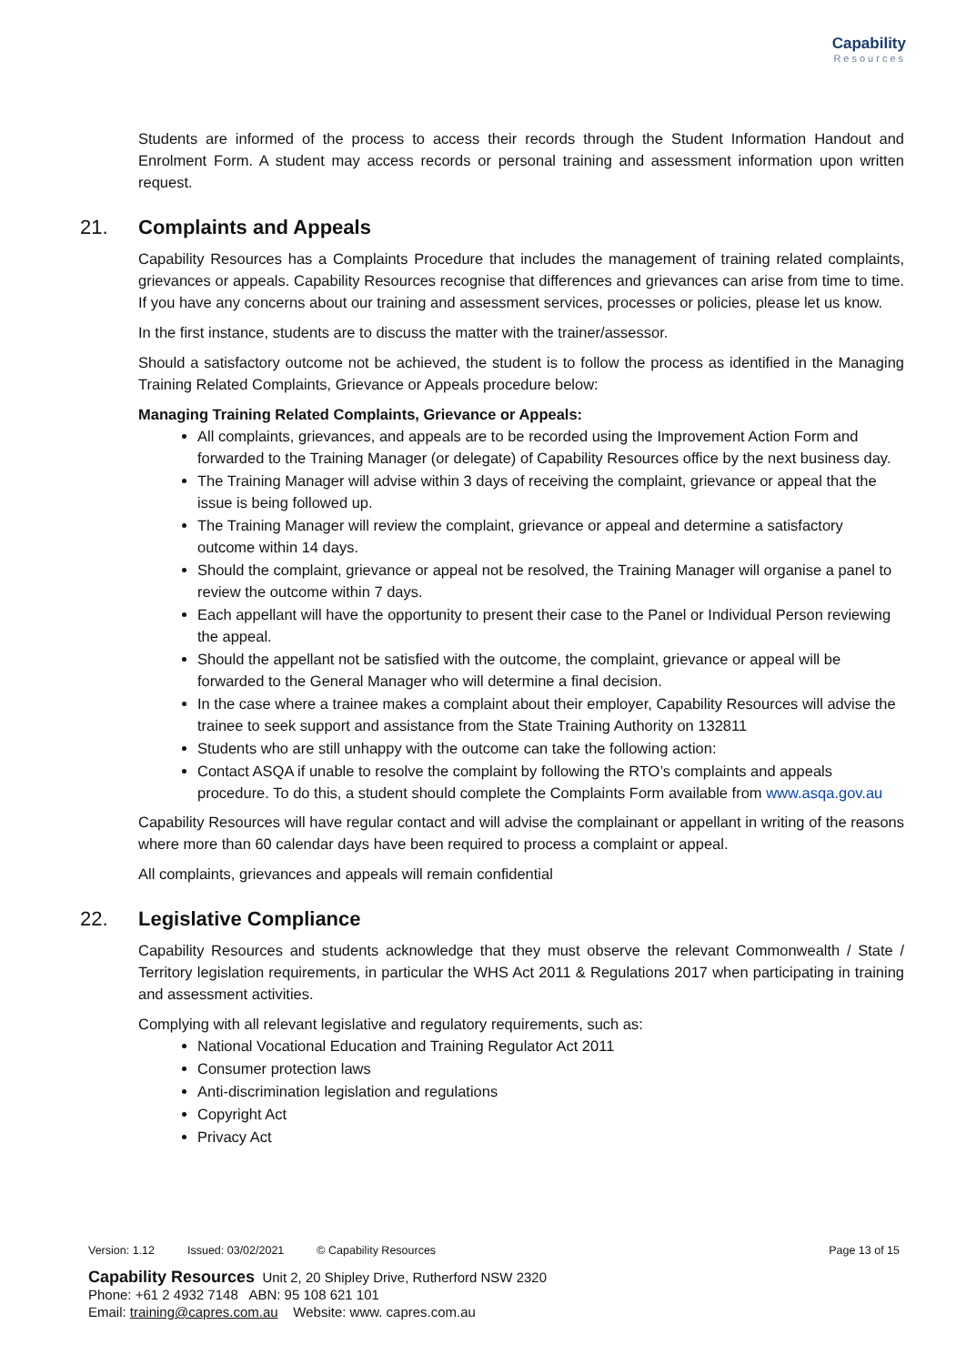Capability
Resources
Students are informed of the process to access their records through the Student Information Handout and Enrolment Form. A student may access records or personal training and assessment information upon written request.
21. Complaints and Appeals
Capability Resources has a Complaints Procedure that includes the management of training related complaints, grievances or appeals. Capability Resources recognise that differences and grievances can arise from time to time. If you have any concerns about our training and assessment services, processes or policies, please let us know.
In the first instance, students are to discuss the matter with the trainer/assessor.
Should a satisfactory outcome not be achieved, the student is to follow the process as identified in the Managing Training Related Complaints, Grievance or Appeals procedure below:
Managing Training Related Complaints, Grievance or Appeals:
All complaints, grievances, and appeals are to be recorded using the Improvement Action Form and forwarded to the Training Manager (or delegate) of Capability Resources office by the next business day.
The Training Manager will advise within 3 days of receiving the complaint, grievance or appeal that the issue is being followed up.
The Training Manager will review the complaint, grievance or appeal and determine a satisfactory outcome within 14 days.
Should the complaint, grievance or appeal not be resolved, the Training Manager will organise a panel to review the outcome within 7 days.
Each appellant will have the opportunity to present their case to the Panel or Individual Person reviewing the appeal.
Should the appellant not be satisfied with the outcome, the complaint, grievance or appeal will be forwarded to the General Manager who will determine a final decision.
In the case where a trainee makes a complaint about their employer, Capability Resources will advise the trainee to seek support and assistance from the State Training Authority on 132811
Students who are still unhappy with the outcome can take the following action:
Contact ASQA if unable to resolve the complaint by following the RTO’s complaints and appeals procedure. To do this, a student should complete the Complaints Form available from www.asqa.gov.au
Capability Resources will have regular contact and will advise the complainant or appellant in writing of the reasons where more than 60 calendar days have been required to process a complaint or appeal.
All complaints, grievances and appeals will remain confidential
22. Legislative Compliance
Capability Resources and students acknowledge that they must observe the relevant Commonwealth / State / Territory legislation requirements, in particular the WHS Act 2011 & Regulations 2017 when participating in training and assessment activities.
Complying with all relevant legislative and regulatory requirements, such as:
National Vocational Education and Training Regulator Act 2011
Consumer protection laws
Anti-discrimination legislation and regulations
Copyright Act
Privacy Act
Version: 1.12 Issued: 03/02/2021 © Capability Resources Page 13 of 15
Capability Resources Unit 2, 20 Shipley Drive, Rutherford NSW 2320
Phone: +61 2 4932 7148 ABN: 95 108 621 101
Email: training@capres.com.au Website: www. capres.com.au